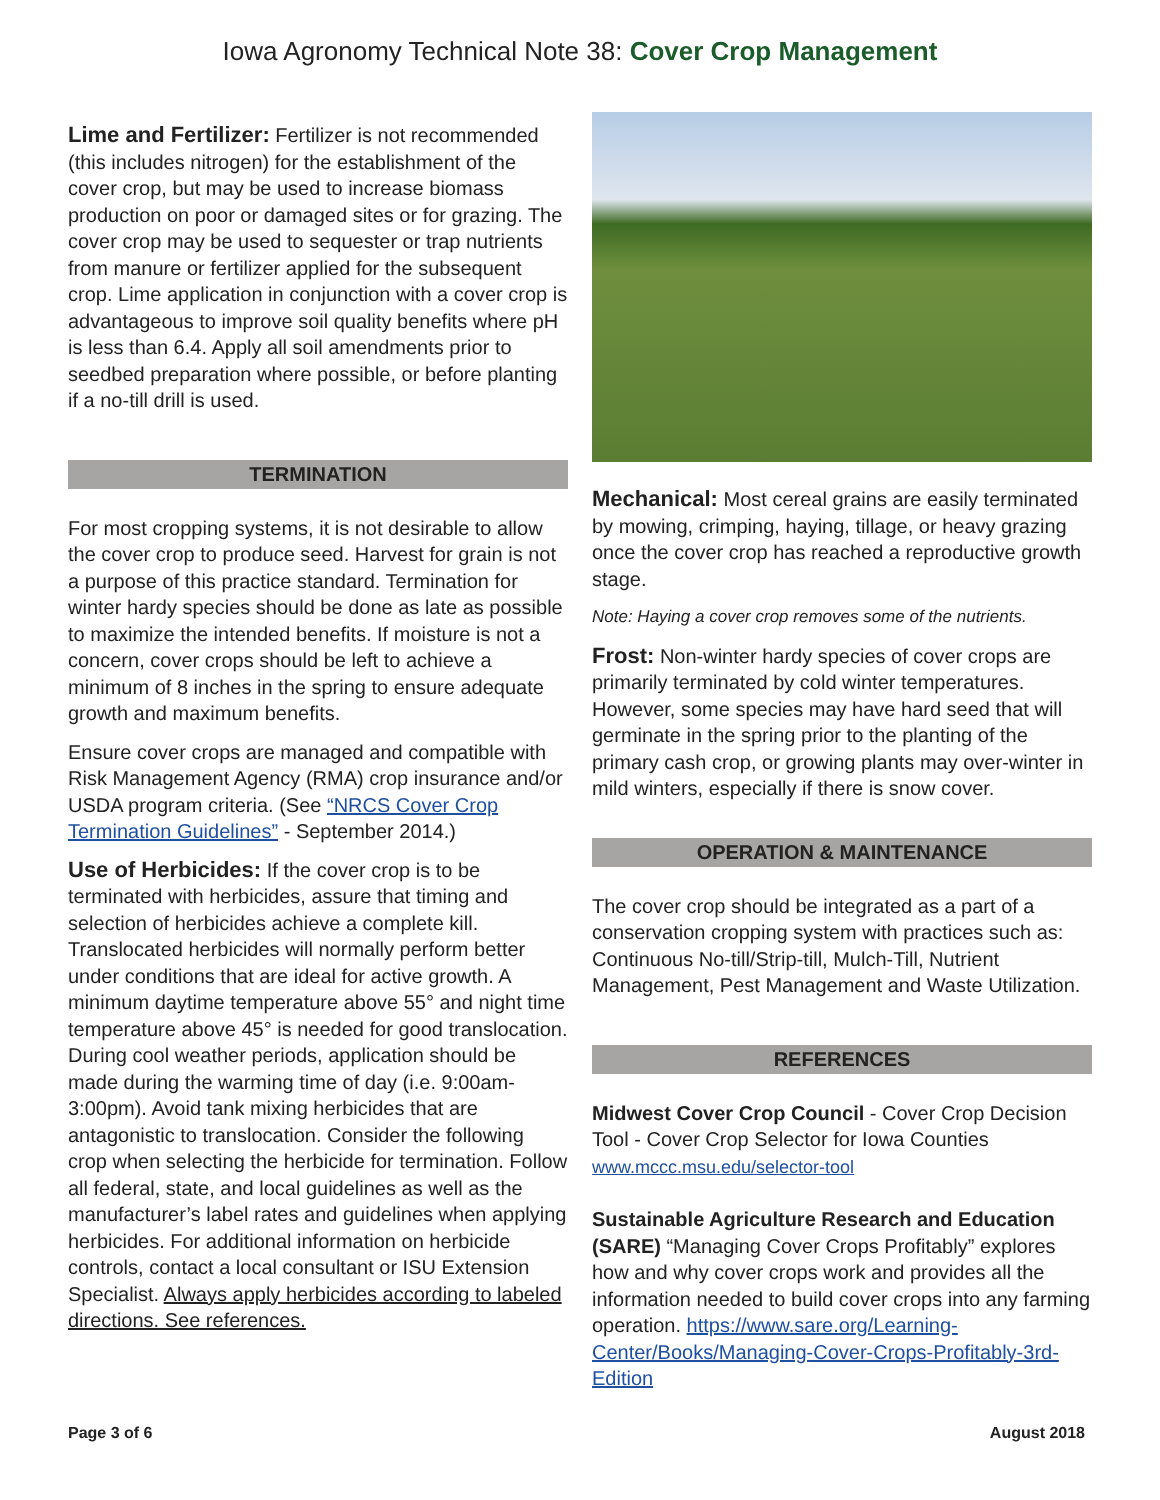Iowa Agronomy Technical Note 38: Cover Crop Management
Lime and Fertilizer: Fertilizer is not recommended (this includes nitrogen) for the establishment of the cover crop, but may be used to increase biomass production on poor or damaged sites or for grazing. The cover crop may be used to sequester or trap nutrients from manure or fertilizer applied for the subsequent crop. Lime application in conjunction with a cover crop is advantageous to improve soil quality benefits where pH is less than 6.4. Apply all soil amendments prior to seedbed preparation where possible, or before planting if a no-till drill is used.
TERMINATION
For most cropping systems, it is not desirable to allow the cover crop to produce seed. Harvest for grain is not a purpose of this practice standard. Termination for winter hardy species should be done as late as possible to maximize the intended benefits. If moisture is not a concern, cover crops should be left to achieve a minimum of 8 inches in the spring to ensure adequate growth and maximum benefits.
Ensure cover crops are managed and compatible with Risk Management Agency (RMA) crop insurance and/or USDA program criteria. (See “NRCS Cover Crop Termination Guidelines” - September 2014.)
Use of Herbicides: If the cover crop is to be terminated with herbicides, assure that timing and selection of herbicides achieve a complete kill. Translocated herbicides will normally perform better under conditions that are ideal for active growth. A minimum daytime temperature above 55° and night time temperature above 45° is needed for good translocation. During cool weather periods, application should be made during the warming time of day (i.e. 9:00am-3:00pm). Avoid tank mixing herbicides that are antagonistic to translocation. Consider the following crop when selecting the herbicide for termination. Follow all federal, state, and local guidelines as well as the manufacturer’s label rates and guidelines when applying herbicides. For additional information on herbicide controls, contact a local consultant or ISU Extension Specialist. Always apply herbicides according to labeled directions. See references.
Mechanical: Most cereal grains are easily terminated by mowing, crimping, haying, tillage, or heavy grazing once the cover crop has reached a reproductive growth stage.
Note: Haying a cover crop removes some of the nutrients.
Frost: Non-winter hardy species of cover crops are primarily terminated by cold winter temperatures. However, some species may have hard seed that will germinate in the spring prior to the planting of the primary cash crop, or growing plants may over-winter in mild winters, especially if there is snow cover.
OPERATION & MAINTENANCE
The cover crop should be integrated as a part of a conservation cropping system with practices such as: Continuous No-till/Strip-till, Mulch-Till, Nutrient Management, Pest Management and Waste Utilization.
REFERENCES
Midwest Cover Crop Council - Cover Crop Decision Tool - Cover Crop Selector for Iowa Counties www.mccc.msu.edu/selector-tool
Sustainable Agriculture Research and Education (SARE) “Managing Cover Crops Profitably” explores how and why cover crops work and provides all the information needed to build cover crops into any farming operation. https://www.sare.org/Learning-Center/Books/Managing-Cover-Crops-Profitably-3rd-Edition
Page 3 of 6 August 2018